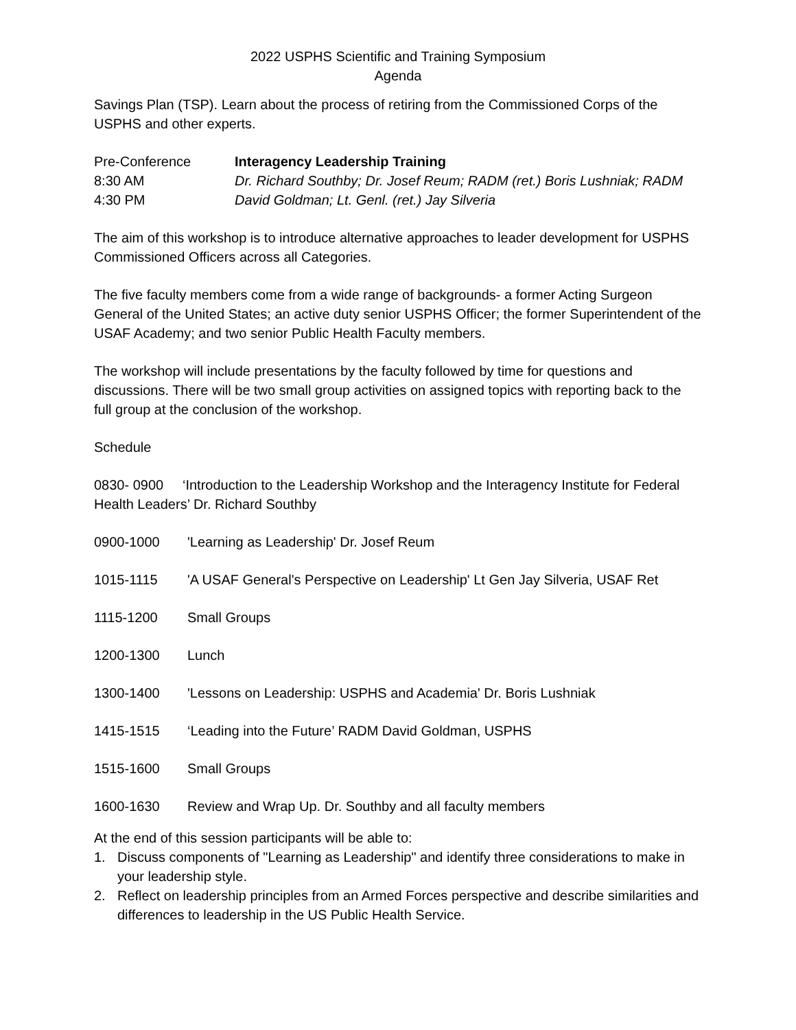2022 USPHS Scientific and Training Symposium
Agenda
Savings Plan (TSP). Learn about the process of retiring from the Commissioned Corps of the USPHS and other experts.
Pre-Conference Interagency Leadership Training
8:30 AM Dr. Richard Southby; Dr. Josef Reum; RADM (ret.) Boris Lushniak; RADM
4:30 PM David Goldman; Lt. Genl. (ret.) Jay Silveria
The aim of this workshop is to introduce alternative approaches to leader development for USPHS Commissioned Officers across all Categories.
The five faculty members come from a wide range of backgrounds- a former Acting Surgeon General of the United States; an active duty senior USPHS Officer; the former Superintendent of the USAF Academy; and two senior Public Health Faculty members.
The workshop will include presentations by the faculty followed by time for questions and discussions. There will be two small group activities on assigned topics with reporting back to the full group at the conclusion of the workshop.
Schedule
0830- 0900 ‘Introduction to the Leadership Workshop and the Interagency Institute for Federal Health Leaders’ Dr. Richard Southby
0900-1000 'Learning as Leadership' Dr. Josef Reum
1015-1115 'A USAF General's Perspective on Leadership' Lt Gen Jay Silveria, USAF Ret
1115-1200 Small Groups
1200-1300 Lunch
1300-1400 'Lessons on Leadership: USPHS and Academia' Dr. Boris Lushniak
1415-1515 ‘Leading into the Future’ RADM David Goldman, USPHS
1515-1600 Small Groups
1600-1630 Review and Wrap Up. Dr. Southby and all faculty members
At the end of this session participants will be able to:
1. Discuss components of "Learning as Leadership" and identify three considerations to make in your leadership style.
2. Reflect on leadership principles from an Armed Forces perspective and describe similarities and differences to leadership in the US Public Health Service.